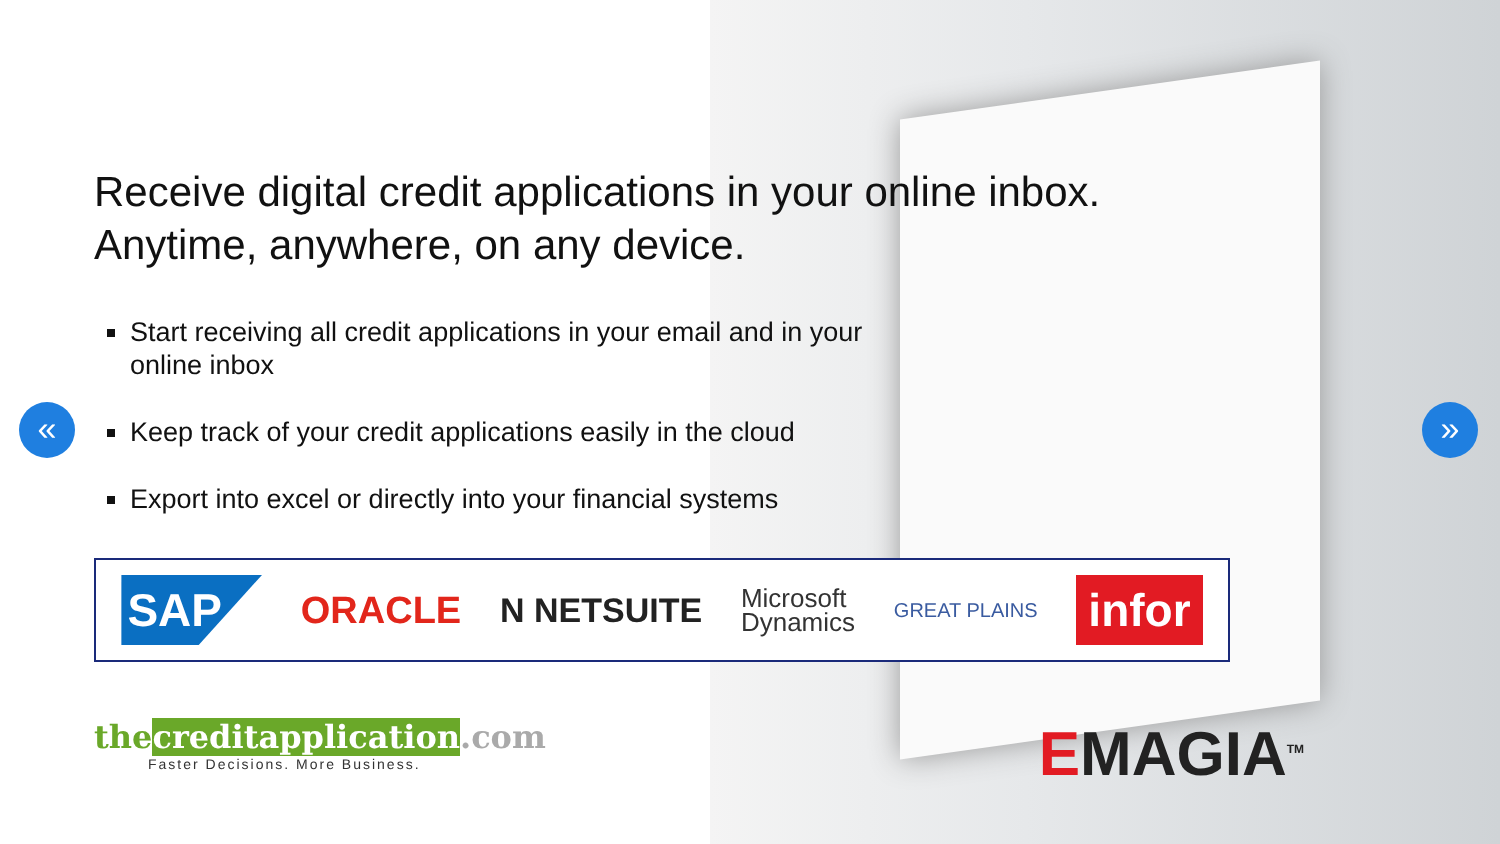« »
Receive digital credit applications in your online inbox.
Anytime, anywhere, on any device.
Start receiving all credit applications in your email and in your online inbox
Keep track of your credit applications easily in the cloud
Export into excel or directly into your financial systems
SAP
ORACLE N NETSUITE
Microsoft
Dynamics
GREAT PLAINS
infor
thecreditapplication.com
Faster Decisions. More Business.
EMAGIA<sup>TM</sup>